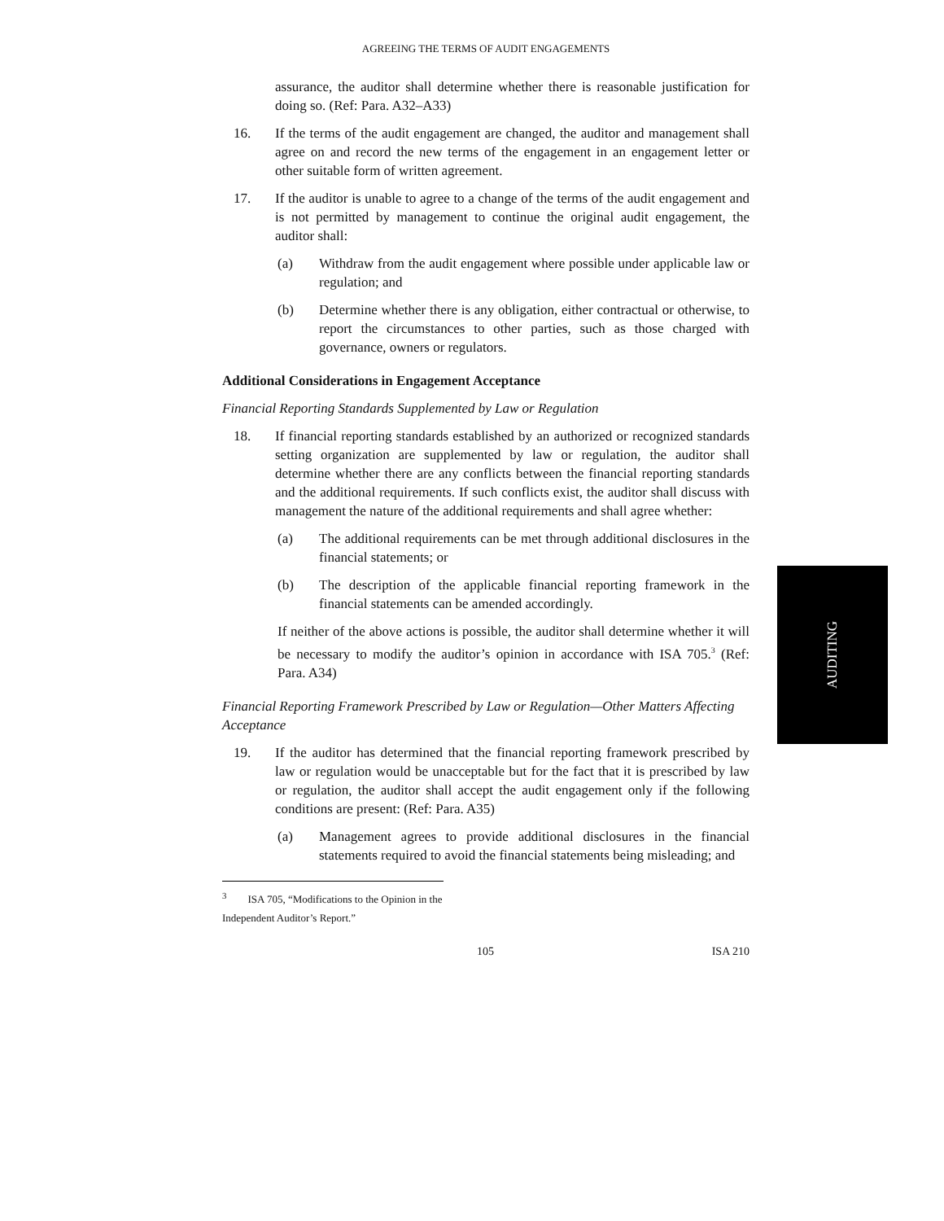AGREEING THE TERMS OF AUDIT ENGAGEMENTS
assurance, the auditor shall determine whether there is reasonable justification for doing so. (Ref: Para. A32–A33)
16. If the terms of the audit engagement are changed, the auditor and management shall agree on and record the new terms of the engagement in an engagement letter or other suitable form of written agreement.
17. If the auditor is unable to agree to a change of the terms of the audit engagement and is not permitted by management to continue the original audit engagement, the auditor shall:
(a) Withdraw from the audit engagement where possible under applicable law or regulation; and
(b) Determine whether there is any obligation, either contractual or otherwise, to report the circumstances to other parties, such as those charged with governance, owners or regulators.
Additional Considerations in Engagement Acceptance
Financial Reporting Standards Supplemented by Law or Regulation
18. If financial reporting standards established by an authorized or recognized standards setting organization are supplemented by law or regulation, the auditor shall determine whether there are any conflicts between the financial reporting standards and the additional requirements. If such conflicts exist, the auditor shall discuss with management the nature of the additional requirements and shall agree whether:
(a) The additional requirements can be met through additional disclosures in the financial statements; or
(b) The description of the applicable financial reporting framework in the financial statements can be amended accordingly.
If neither of the above actions is possible, the auditor shall determine whether it will be necessary to modify the auditor’s opinion in accordance with ISA 705.<sup>3</sup> (Ref: Para. A34)
Financial Reporting Framework Prescribed by Law or Regulation—Other Matters Affecting Acceptance
19. If the auditor has determined that the financial reporting framework prescribed by law or regulation would be unacceptable but for the fact that it is prescribed by law or regulation, the auditor shall accept the audit engagement only if the following conditions are present: (Ref: Para. A35)
(a) Management agrees to provide additional disclosures in the financial statements required to avoid the financial statements being misleading; and
<sup>3</sup> ISA 705, “Modifications to the Opinion in the Independent Auditor’s Report.”
105 ISA 210
AUDITING